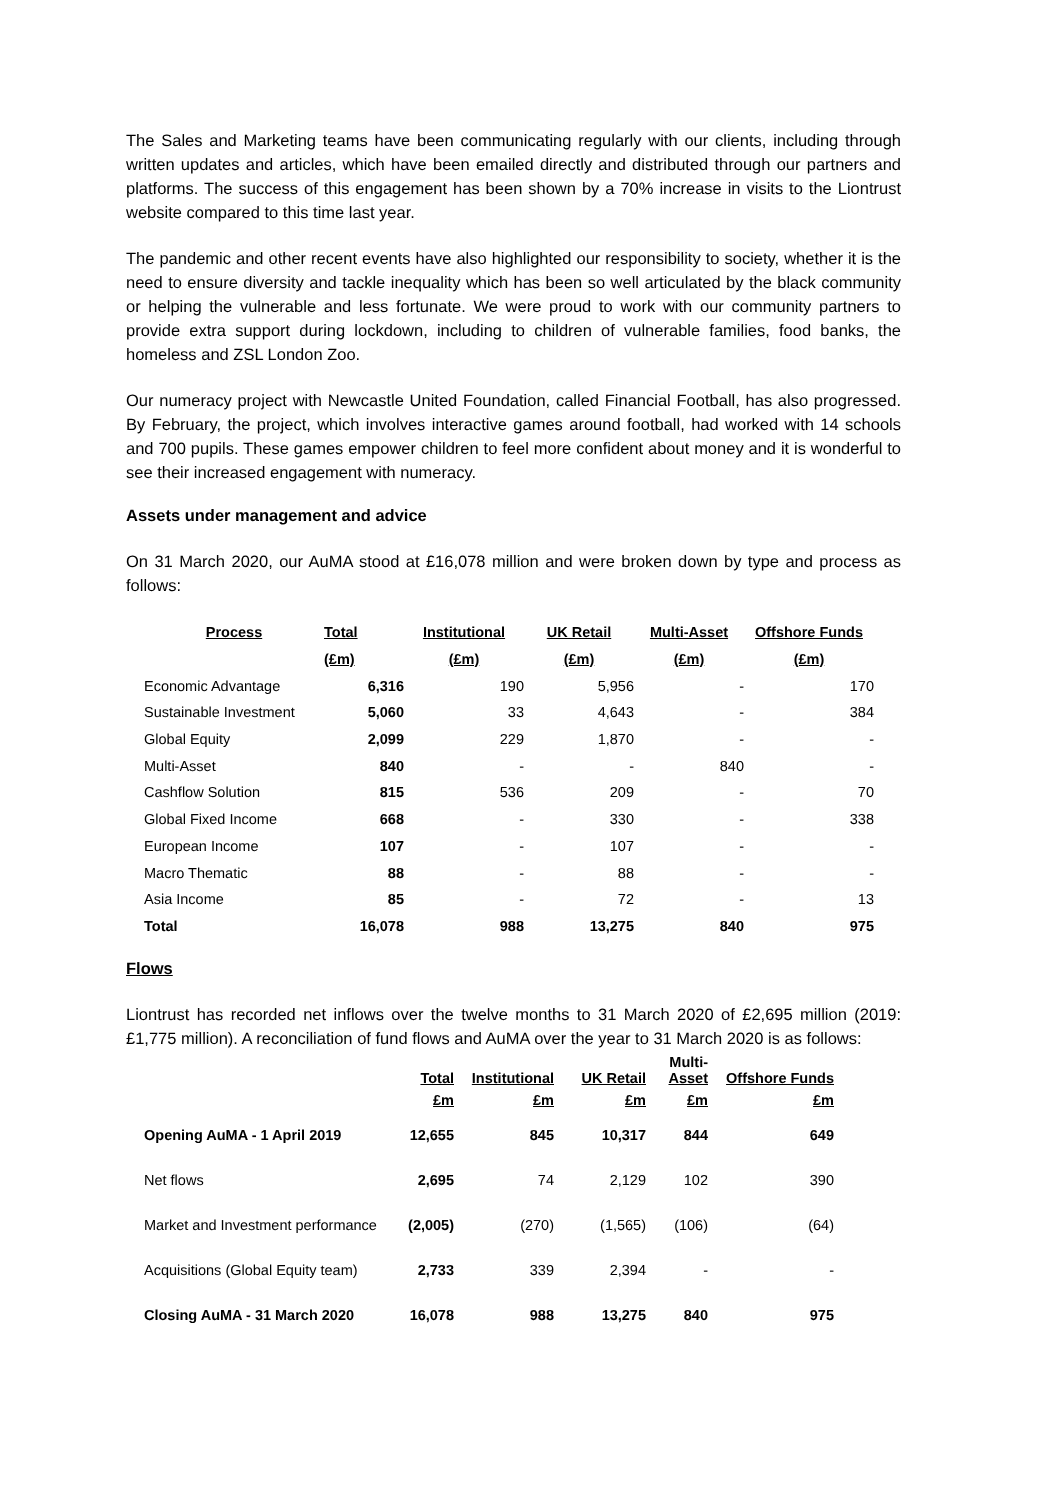The Sales and Marketing teams have been communicating regularly with our clients, including through written updates and articles, which have been emailed directly and distributed through our partners and platforms. The success of this engagement has been shown by a 70% increase in visits to the Liontrust website compared to this time last year.
The pandemic and other recent events have also highlighted our responsibility to society, whether it is the need to ensure diversity and tackle inequality which has been so well articulated by the black community or helping the vulnerable and less fortunate. We were proud to work with our community partners to provide extra support during lockdown, including to children of vulnerable families, food banks, the homeless and ZSL London Zoo.
Our numeracy project with Newcastle United Foundation, called Financial Football, has also progressed. By February, the project, which involves interactive games around football, had worked with 14 schools and 700 pupils. These games empower children to feel more confident about money and it is wonderful to see their increased engagement with numeracy.
Assets under management and advice
On 31 March 2020, our AuMA stood at £16,078 million and were broken down by type and process as follows:
| Process | Total | Institutional | UK Retail | Multi-Asset | Offshore Funds |
| --- | --- | --- | --- | --- | --- |
| | (£m) | (£m) | (£m) | (£m) | (£m) |
| Economic Advantage | 6,316 | 190 | 5,956 | - | 170 |
| Sustainable Investment | 5,060 | 33 | 4,643 | - | 384 |
| Global Equity | 2,099 | 229 | 1,870 | - | - |
| Multi-Asset | 840 | - | - | 840 | - |
| Cashflow Solution | 815 | 536 | 209 | - | 70 |
| Global Fixed Income | 668 | - | 330 | - | 338 |
| European Income | 107 | - | 107 | - | - |
| Macro Thematic | 88 | - | 88 | - | - |
| Asia Income | 85 | - | 72 | - | 13 |
| Total | 16,078 | 988 | 13,275 | 840 | 975 |
Flows
Liontrust has recorded net inflows over the twelve months to 31 March 2020 of £2,695 million (2019: £1,775 million). A reconciliation of fund flows and AuMA over the year to 31 March 2020 is as follows:
| | Total | Institutional | UK Retail | Multi- Asset | Offshore Funds |
| --- | --- | --- | --- | --- | --- |
| | £m | £m | £m | £m | £m |
| Opening AuMA - 1 April 2019 | 12,655 | 845 | 10,317 | 844 | 649 |
| Net flows | 2,695 | 74 | 2,129 | 102 | 390 |
| Market and Investment performance | (2,005) | (270) | (1,565) | (106) | (64) |
| Acquisitions (Global Equity team) | 2,733 | 339 | 2,394 | - | - |
| Closing AuMA - 31 March 2020 | 16,078 | 988 | 13,275 | 840 | 975 |